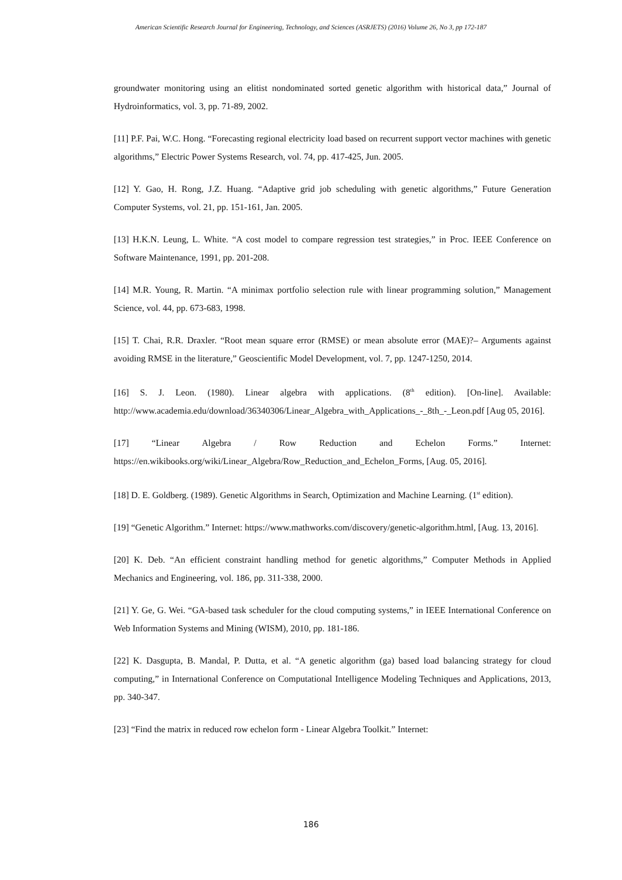American Scientific Research Journal for Engineering, Technology, and Sciences (ASRJETS) (2016) Volume 26, No 3, pp 172-187
groundwater monitoring using an elitist nondominated sorted genetic algorithm with historical data,” Journal of Hydroinformatics, vol. 3, pp. 71-89, 2002.
[11] P.F. Pai, W.C. Hong. “Forecasting regional electricity load based on recurrent support vector machines with genetic algorithms,” Electric Power Systems Research, vol. 74, pp. 417-425, Jun. 2005.
[12] Y. Gao, H. Rong, J.Z. Huang. “Adaptive grid job scheduling with genetic algorithms,” Future Generation Computer Systems, vol. 21, pp. 151-161, Jan. 2005.
[13] H.K.N. Leung, L. White. “A cost model to compare regression test strategies,” in Proc. IEEE Conference on Software Maintenance, 1991, pp. 201-208.
[14] M.R. Young, R. Martin. “A minimax portfolio selection rule with linear programming solution,” Management Science, vol. 44, pp. 673-683, 1998.
[15] T. Chai, R.R. Draxler. “Root mean square error (RMSE) or mean absolute error (MAE)?– Arguments against avoiding RMSE in the literature,” Geoscientific Model Development, vol. 7, pp. 1247-1250, 2014.
[16] S. J. Leon. (1980). Linear algebra with applications. (8<sup>th</sup> edition). [On-line]. Available: http://www.academia.edu/download/36340306/Linear_Algebra_with_Applications_-_8th_-_Leon.pdf [Aug 05, 2016].
[17] “Linear Algebra / Row Reduction and Echelon Forms.” Internet: https://en.wikibooks.org/wiki/Linear_Algebra/Row_Reduction_and_Echelon_Forms, [Aug. 05, 2016].
[18] D. E. Goldberg. (1989). Genetic Algorithms in Search, Optimization and Machine Learning. (1<sup>st</sup> edition).
[19] “Genetic Algorithm.” Internet: https://www.mathworks.com/discovery/genetic-algorithm.html, [Aug. 13, 2016].
[20] K. Deb. “An efficient constraint handling method for genetic algorithms,” Computer Methods in Applied Mechanics and Engineering, vol. 186, pp. 311-338, 2000.
[21] Y. Ge, G. Wei. “GA-based task scheduler for the cloud computing systems,” in IEEE International Conference on Web Information Systems and Mining (WISM), 2010, pp. 181-186.
[22] K. Dasgupta, B. Mandal, P. Dutta, et al. “A genetic algorithm (ga) based load balancing strategy for cloud computing,” in International Conference on Computational Intelligence Modeling Techniques and Applications, 2013, pp. 340-347.
[23] “Find the matrix in reduced row echelon form - Linear Algebra Toolkit.” Internet:
186